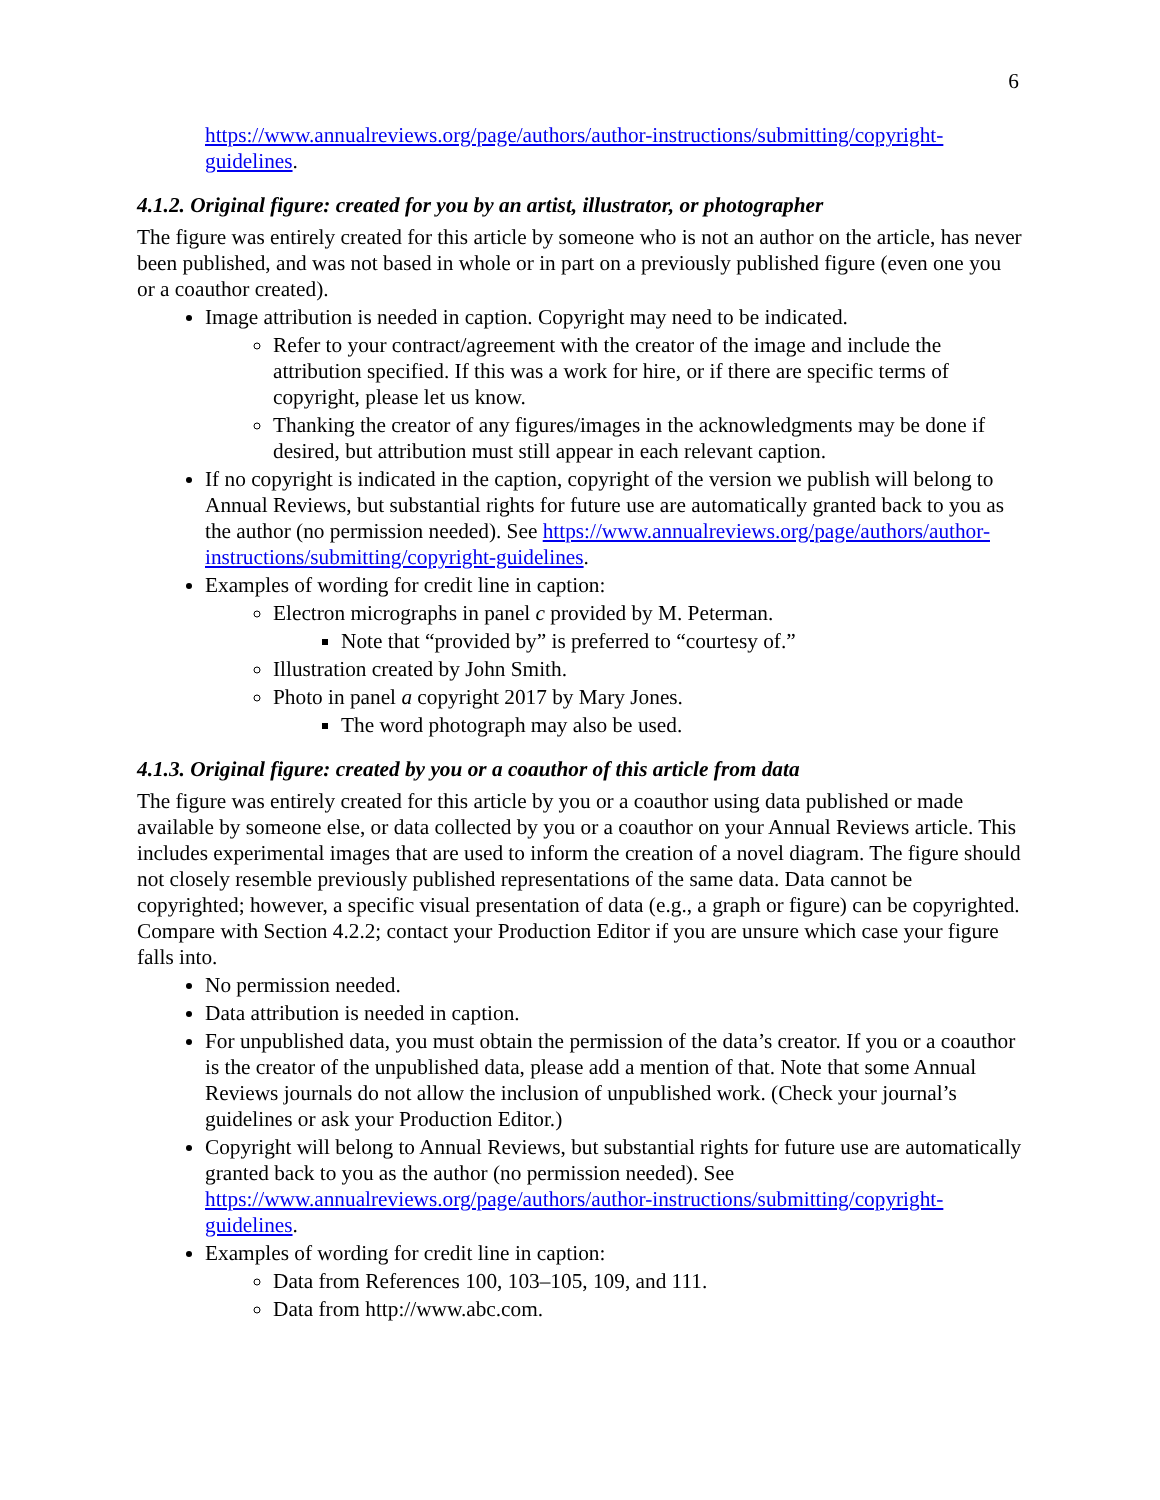6
https://www.annualreviews.org/page/authors/author-instructions/submitting/copyright-guidelines.
4.1.2. Original figure: created for you by an artist, illustrator, or photographer
The figure was entirely created for this article by someone who is not an author on the article, has never been published, and was not based in whole or in part on a previously published figure (even one you or a coauthor created).
Image attribution is needed in caption. Copyright may need to be indicated.
Refer to your contract/agreement with the creator of the image and include the attribution specified. If this was a work for hire, or if there are specific terms of copyright, please let us know.
Thanking the creator of any figures/images in the acknowledgments may be done if desired, but attribution must still appear in each relevant caption.
If no copyright is indicated in the caption, copyright of the version we publish will belong to Annual Reviews, but substantial rights for future use are automatically granted back to you as the author (no permission needed). See https://www.annualreviews.org/page/authors/author-instructions/submitting/copyright-guidelines.
Examples of wording for credit line in caption:
Electron micrographs in panel c provided by M. Peterman.
Note that “provided by” is preferred to “courtesy of.”
Illustration created by John Smith.
Photo in panel a copyright 2017 by Mary Jones.
The word photograph may also be used.
4.1.3. Original figure: created by you or a coauthor of this article from data
The figure was entirely created for this article by you or a coauthor using data published or made available by someone else, or data collected by you or a coauthor on your Annual Reviews article. This includes experimental images that are used to inform the creation of a novel diagram. The figure should not closely resemble previously published representations of the same data. Data cannot be copyrighted; however, a specific visual presentation of data (e.g., a graph or figure) can be copyrighted. Compare with Section 4.2.2; contact your Production Editor if you are unsure which case your figure falls into.
No permission needed.
Data attribution is needed in caption.
For unpublished data, you must obtain the permission of the data’s creator. If you or a coauthor is the creator of the unpublished data, please add a mention of that. Note that some Annual Reviews journals do not allow the inclusion of unpublished work. (Check your journal’s guidelines or ask your Production Editor.)
Copyright will belong to Annual Reviews, but substantial rights for future use are automatically granted back to you as the author (no permission needed). See https://www.annualreviews.org/page/authors/author-instructions/submitting/copyright-guidelines.
Examples of wording for credit line in caption:
Data from References 100, 103–105, 109, and 111.
Data from http://www.abc.com.